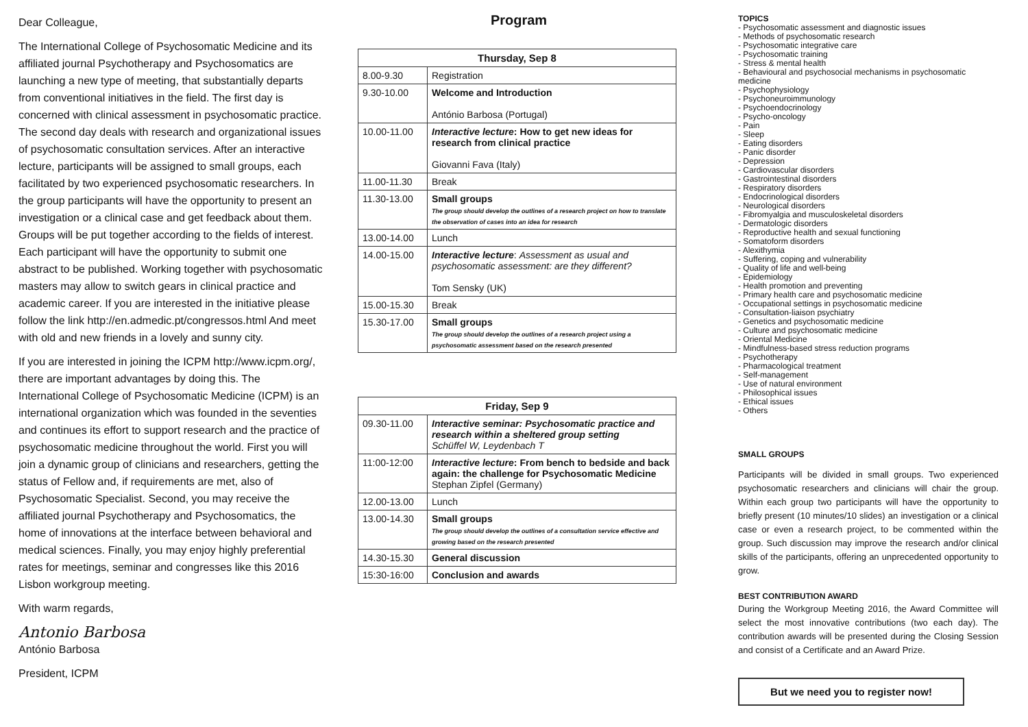Dear Colleague,
The International College of Psychosomatic Medicine and its affiliated journal Psychotherapy and Psychosomatics are launching a new type of meeting, that substantially departs from conventional initiatives in the field. The first day is concerned with clinical assessment in psychosomatic practice. The second day deals with research and organizational issues of psychosomatic consultation services. After an interactive lecture, participants will be assigned to small groups, each facilitated by two experienced psychosomatic researchers. In the group participants will have the opportunity to present an investigation or a clinical case and get feedback about them. Groups will be put together according to the fields of interest. Each participant will have the opportunity to submit one abstract to be published. Working together with psychosomatic masters may allow to switch gears in clinical practice and academic career. If you are interested in the initiative please follow the link http://en.admedic.pt/congressos.html And meet with old and new friends in a lovely and sunny city.
If you are interested in joining the ICPM http://www.icpm.org/, there are important advantages by doing this. The International College of Psychosomatic Medicine (ICPM) is an international organization which was founded in the seventies and continues its effort to support research and the practice of psychosomatic medicine throughout the world. First you will join a dynamic group of clinicians and researchers, getting the status of Fellow and, if requirements are met, also of Psychosomatic Specialist. Second, you may receive the affiliated journal Psychotherapy and Psychosomatics, the home of innovations at the interface between behavioral and medical sciences. Finally, you may enjoy highly preferential rates for meetings, seminar and congresses like this 2016 Lisbon workgroup meeting.
With warm regards,
Antonio Barbosa
António Barbosa
President, ICPM
Program
| Thursday, Sep 8 | |
| --- | --- |
| 8.00-9.30 | Registration |
| 9.30-10.00 | Welcome and Introduction António Barbosa (Portugal) |
| 10.00-11.00 | Interactive lecture : How to get new ideas for research from clinical practice Giovanni Fava (Italy) |
| 11.00-11.30 | Break |
| 11.30-13.00 | Small groups The group should develop the outlines of a research project on how to translate the observation of cases into an idea for research |
| 13.00-14.00 | Lunch |
| 14.00-15.00 | Interactive lecture : Assessment as usual and psychosomatic assessment: are they different? Tom Sensky (UK) |
| 15.00-15.30 | Break |
| 15.30-17.00 | Small groups The group should develop the outlines of a research project using a psychosomatic assessment based on the research presented |
| Friday, Sep 9 | |
| --- | --- |
| 09.30-11.00 | Interactive seminar: Psychosomatic practice and research within a sheltered group setting Schüffel W, Leydenbach T |
| 11:00-12:00 | Interactive lecture : From bench to bedside and back again: the challenge for Psychosomatic Medicine Stephan Zipfel (Germany) |
| 12.00-13.00 | Lunch |
| 13.00-14.30 | Small groups The group should develop the outlines of a consultation service effective and growing based on the research presented |
| 14.30-15.30 | General discussion |
| 15:30-16:00 | Conclusion and awards |
TOPICS
- Psychosomatic assessment and diagnostic issues
- Methods of psychosomatic research
- Psychosomatic integrative care
- Psychosomatic training
- Stress & mental health
- Behavioural and psychosocial mechanisms in psychosomatic medicine
- Psychophysiology
- Psychoneuroimmunology
- Psychoendocrinology
- Psycho-oncology
- Pain
- Sleep
- Eating disorders
- Panic disorder
- Depression
- Cardiovascular disorders
- Gastrointestinal disorders
- Respiratory disorders
- Endocrinological disorders
- Neurological disorders
- Fibromyalgia and musculoskeletal disorders
- Dermatologic disorders
- Reproductive health and sexual functioning
- Somatoform disorders
- Alexithymia
- Suffering, coping and vulnerability
- Quality of life and well-being
- Epidemiology
- Health promotion and preventing
- Primary health care and psychosomatic medicine
- Occupational settings in psychosomatic medicine
- Consultation-liaison psychiatry
- Genetics and psychosomatic medicine
- Culture and psychosomatic medicine
- Oriental Medicine
- Mindfulness-based stress reduction programs
- Psychotherapy
- Pharmacological treatment
- Self-management
- Use of natural environment
- Philosophical issues
- Ethical issues
- Others
SMALL GROUPS
Participants will be divided in small groups. Two experienced psychosomatic researchers and clinicians will chair the group. Within each group two participants will have the opportunity to briefly present (10 minutes/10 slides) an investigation or a clinical case or even a research project, to be commented within the group. Such discussion may improve the research and/or clinical skills of the participants, offering an unprecedented opportunity to grow.
BEST CONTRIBUTION AWARD
During the Workgroup Meeting 2016, the Award Committee will select the most innovative contributions (two each day). The contribution awards will be presented during the Closing Session and consist of a Certificate and an Award Prize.
But we need you to register now!